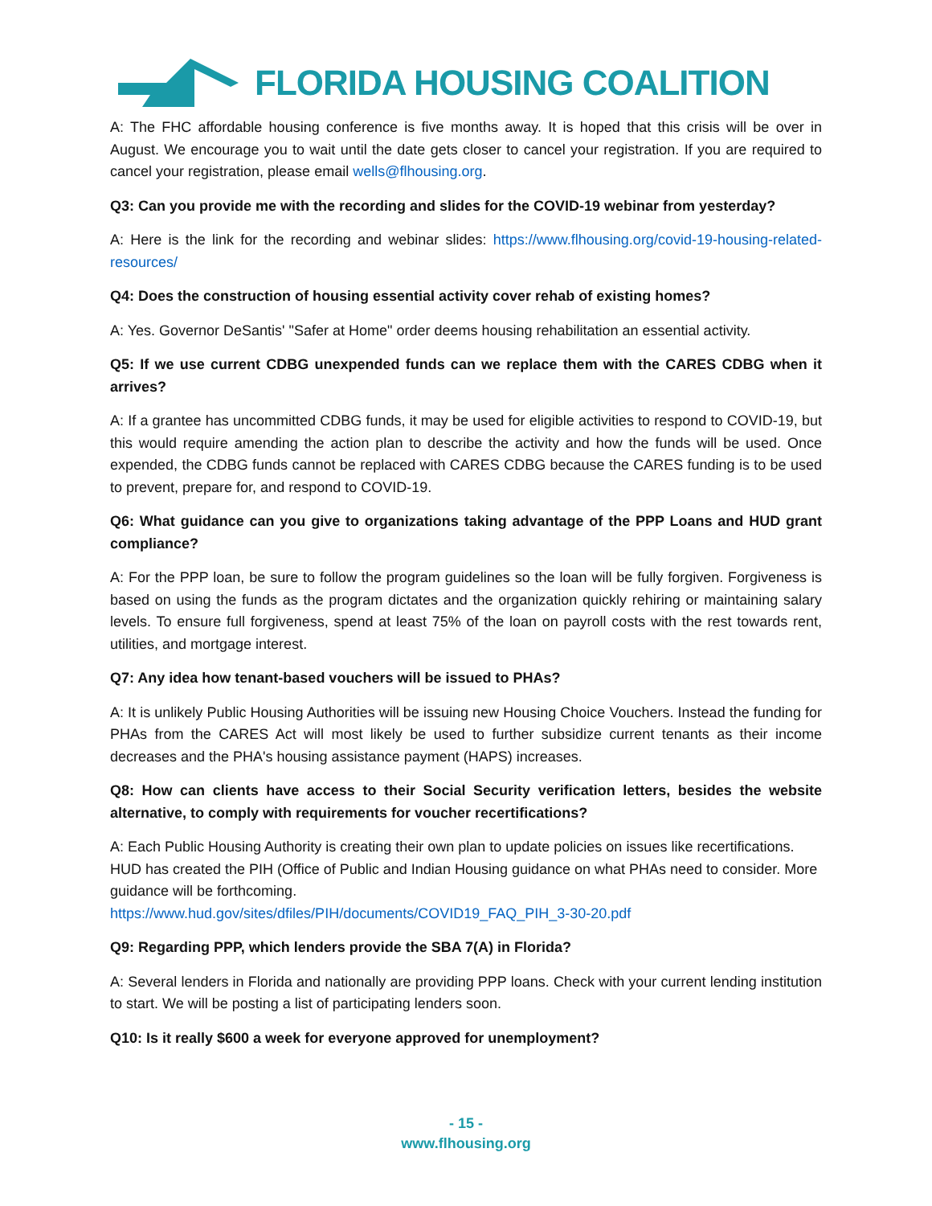FLORIDA HOUSING COALITION
A: The FHC affordable housing conference is five months away. It is hoped that this crisis will be over in August. We encourage you to wait until the date gets closer to cancel your registration. If you are required to cancel your registration, please email wells@flhousing.org.
Q3: Can you provide me with the recording and slides for the COVID-19 webinar from yesterday?
A: Here is the link for the recording and webinar slides: https://www.flhousing.org/covid-19-housing-related-resources/
Q4: Does the construction of housing essential activity cover rehab of existing homes?
A: Yes. Governor DeSantis' "Safer at Home" order deems housing rehabilitation an essential activity.
Q5: If we use current CDBG unexpended funds can we replace them with the CARES CDBG when it arrives?
A: If a grantee has uncommitted CDBG funds, it may be used for eligible activities to respond to COVID-19, but this would require amending the action plan to describe the activity and how the funds will be used. Once expended, the CDBG funds cannot be replaced with CARES CDBG because the CARES funding is to be used to prevent, prepare for, and respond to COVID-19.
Q6: What guidance can you give to organizations taking advantage of the PPP Loans and HUD grant compliance?
A: For the PPP loan, be sure to follow the program guidelines so the loan will be fully forgiven. Forgiveness is based on using the funds as the program dictates and the organization quickly rehiring or maintaining salary levels. To ensure full forgiveness, spend at least 75% of the loan on payroll costs with the rest towards rent, utilities, and mortgage interest.
Q7: Any idea how tenant-based vouchers will be issued to PHAs?
A: It is unlikely Public Housing Authorities will be issuing new Housing Choice Vouchers. Instead the funding for PHAs from the CARES Act will most likely be used to further subsidize current tenants as their income decreases and the PHA's housing assistance payment (HAPS) increases.
Q8: How can clients have access to their Social Security verification letters, besides the website alternative, to comply with requirements for voucher recertifications?
A: Each Public Housing Authority is creating their own plan to update policies on issues like recertifications. HUD has created the PIH (Office of Public and Indian Housing guidance on what PHAs need to consider. More guidance will be forthcoming.
https://www.hud.gov/sites/dfiles/PIH/documents/COVID19_FAQ_PIH_3-30-20.pdf
Q9: Regarding PPP, which lenders provide the SBA 7(A) in Florida?
A: Several lenders in Florida and nationally are providing PPP loans. Check with your current lending institution to start. We will be posting a list of participating lenders soon.
Q10: Is it really $600 a week for everyone approved for unemployment?
- 15 -
www.flhousing.org